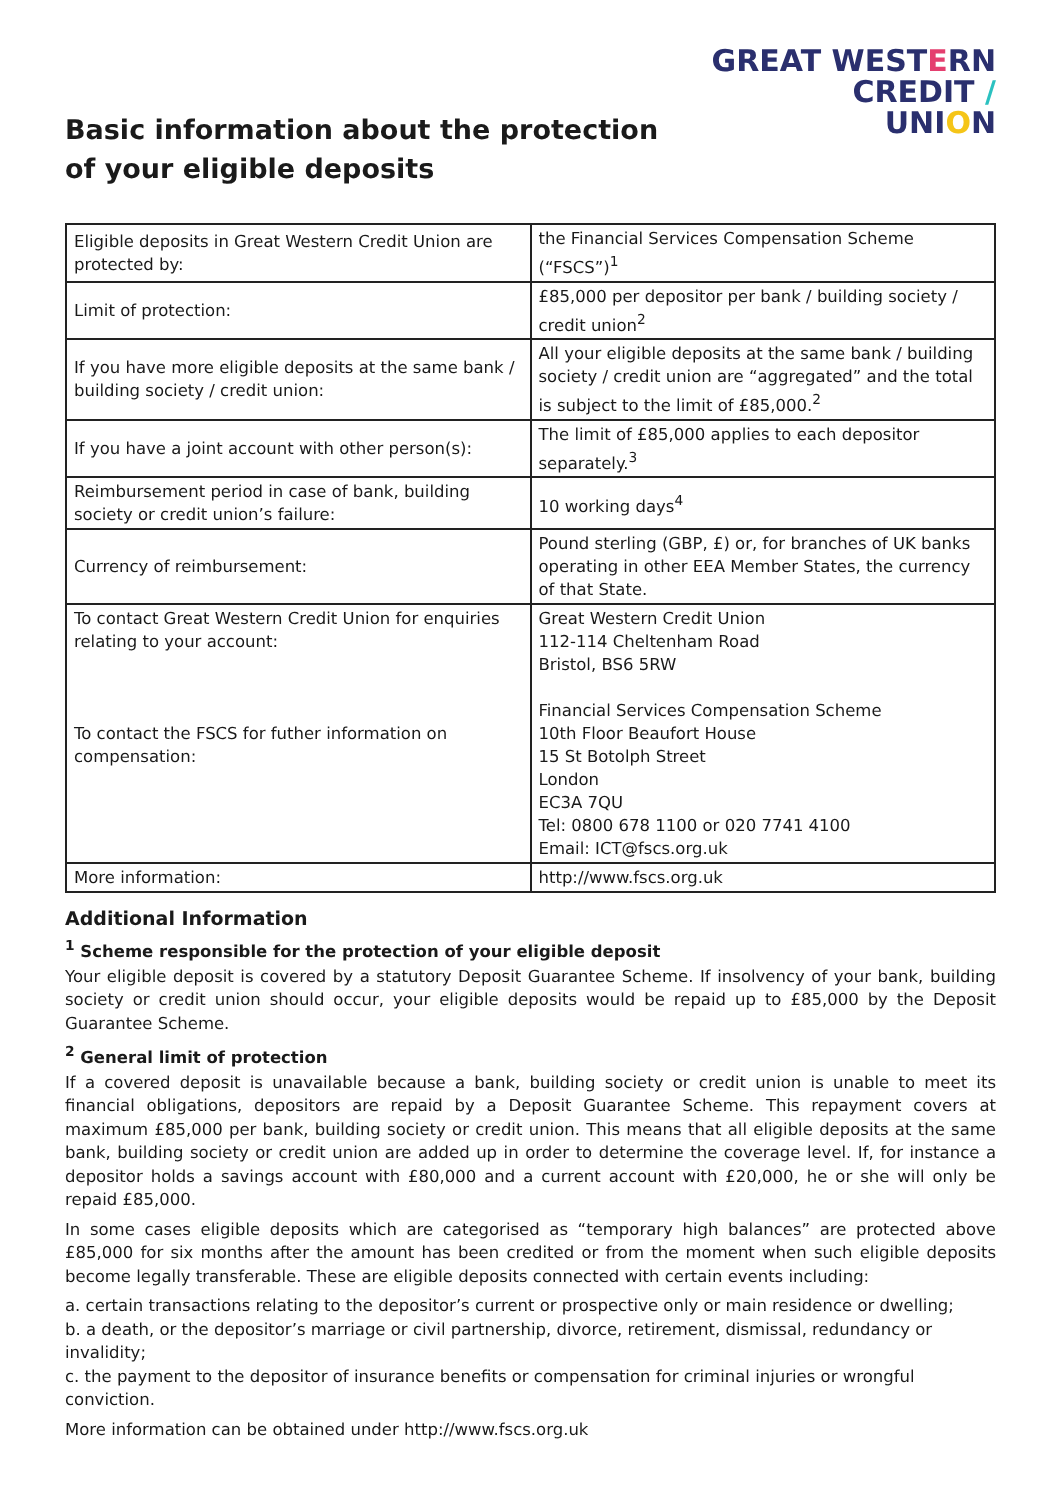Basic information about the protection
of your eligible deposits
GREAT WESTERN
CREDIT /
UNION
| Eligible deposits in Great Western Credit Union are protected by: | the Financial Services Compensation Scheme (“FSCS”)<sup>1</sup> |
| Limit of protection: | £85,000 per depositor per bank / building society / credit union<sup>2</sup> |
| If you have more eligible deposits at the same bank / building society / credit union: | All your eligible deposits at the same bank / building society / credit union are “aggregated” and the total is subject to the limit of £85,000.<sup>2</sup> |
| If you have a joint account with other person(s): | The limit of £85,000 applies to each depositor separately.<sup>3</sup> |
| Reimbursement period in case of bank, building society or credit union’s failure: | 10 working days<sup>4</sup> |
| Currency of reimbursement: | Pound sterling (GBP, £) or, for branches of UK banks operating in other EEA Member States, the currency of that State. |
| To contact Great Western Credit Union for enquiries relating to your account: To contact the FSCS for futher information on compensation: | Great Western Credit Union 112-114 Cheltenham Road Bristol, BS6 5RW Financial Services Compensation Scheme 10th Floor Beaufort House 15 St Botolph Street London EC3A 7QU Tel: 0800 678 1100 or 020 7741 4100 Email: ICT@fscs.org.uk |
| More information: | http://www.fscs.org.uk |
Additional Information
<sup>1</sup> Scheme responsible for the protection of your eligible deposit
Your eligible deposit is covered by a statutory Deposit Guarantee Scheme. If insolvency of your bank, building society or credit union should occur, your eligible deposits would be repaid up to £85,000 by the Deposit Guarantee Scheme.
<sup>2</sup> General limit of protection
If a covered deposit is unavailable because a bank, building society or credit union is unable to meet its financial obligations, depositors are repaid by a Deposit Guarantee Scheme. This repayment covers at maximum £85,000 per bank, building society or credit union. This means that all eligible deposits at the same bank, building society or credit union are added up in order to determine the coverage level. If, for instance a depositor holds a savings account with £80,000 and a current account with £20,000, he or she will only be repaid £85,000.
In some cases eligible deposits which are categorised as “temporary high balances” are protected above £85,000 for six months after the amount has been credited or from the moment when such eligible deposits become legally transferable. These are eligible deposits connected with certain events including:
a. certain transactions relating to the depositor’s current or prospective only or main residence or dwelling;
b. a death, or the depositor’s marriage or civil partnership, divorce, retirement, dismissal, redundancy or invalidity;
c. the payment to the depositor of insurance benefits or compensation for criminal injuries or wrongful conviction.
More information can be obtained under http://www.fscs.org.uk